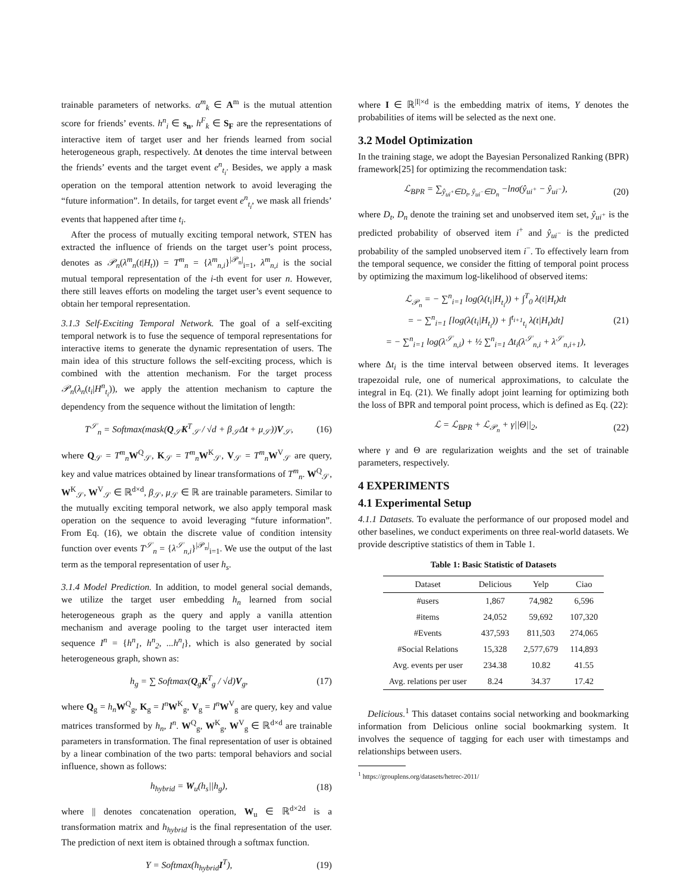trainable parameters of networks. α<sup>m</sup><sub>k</sub> ∈ A<sup>m</sup> is the mutual attention score for friends’ events. h<sup>n</sup><sub>i</sub> ∈ s<sub>n</sub>, h<sup>F</sup><sub>k</sub> ∈ S<sub>F</sub> are the representations of interactive item of target user and her friends learned from social heterogeneous graph, respectively. Δt denotes the time interval between the friends’ events and the target event e<sup>n</sup><sub>t<sub>i</sub></sub>. Besides, we apply a mask operation on the temporal attention network to avoid leveraging the “future information”. In details, for target event e<sup>n</sup><sub>t<sub>i</sub></sub>, we mask all friends’ events that happened after time t<sub>i</sub>.
After the process of mutually exciting temporal network, STEN has extracted the influence of friends on the target user’s point process, denotes as 𝒫<sub>n</sub>(λ<sup>m</sup><sub>n</sub>(t|H<sub>t</sub>)) = T<sup>m</sup><sub>n</sub> = {λ<sup>m</sup><sub>n,i</sub>}<sup>|𝒫<sub>n</sub>|</sup><sub>i=1</sub>, λ<sup>m</sup><sub>n,i</sub> is the social mutual temporal representation of the i-th event for user n. However, there still leaves efforts on modeling the target user’s event sequence to obtain her temporal representation.
3.1.3 Self-Exciting Temporal Network. The goal of a self-exciting temporal network is to fuse the sequence of temporal representations for interactive items to generate the dynamic representation of users. The main idea of this structure follows the self-exciting process, which is combined with the attention mechanism. For the target process 𝒫<sub>n</sub>(λ<sub>n</sub>(t<sub>i</sub>|H<sup>n</sup><sub>t<sub>i</sub></sub>)), we apply the attention mechanism to capture the dependency from the sequence without the limitation of length:
T<sup>𝒮</sup><sub>n</sub> = Softmax(mask(Q<sub>𝒮</sub>K<sup>T</sup><sub>𝒮</sub> / √d + β<sub>𝒮</sub>Δt + μ<sub>𝒮</sub>))V<sub>𝒮</sub>, (16)
where Q<sub>𝒮</sub> = T<sup>m</sup><sub>n</sub> W<sup>Q</sup><sub>𝒮</sub>, K<sub>𝒮</sub> = T<sup>m</sup><sub>n</sub> W<sup>K</sup><sub>𝒮</sub>, V<sub>𝒮</sub> = T<sup>m</sup><sub>n</sub> W<sup>V</sup><sub>𝒮</sub> are query, key and value matrices obtained by linear transformations of T<sup>m</sup><sub>n</sub>. W<sup>Q</sup><sub>𝒮</sub>, W<sup>K</sup><sub>𝒮</sub>, W<sup>V</sup><sub>𝒮</sub> ∈ ℝ<sup>d×d</sup>, β<sub>𝒮</sub>, μ<sub>𝒮</sub> ∈ ℝ are trainable parameters. Similar to the mutually exciting temporal network, we also apply temporal mask operation on the sequence to avoid leveraging “future information”. From Eq. (16), we obtain the discrete value of condition intensity function over events T<sup>𝒮</sup><sub>n</sub> = {λ<sup>𝒮</sup><sub>n,i</sub>}<sup>|𝒫<sub>n</sub>|</sup><sub>i=1</sub>. We use the output of the last term as the temporal representation of user h<sub>s</sub>.
3.1.4 Model Prediction. In addition, to model general social demands, we utilize the target user embedding h<sub>n</sub> learned from social heterogeneous graph as the query and apply a vanilla attention mechanism and average pooling to the target user interacted item sequence I<sup>n</sup> = {h<sup>n</sup><sub>1</sub>, h<sup>n</sup><sub>2</sub>, ...h<sup>n</sup><sub>l</sub>}, which is also generated by social heterogeneous graph, shown as:
h<sub>g</sub> = ∑ Softmax(Q<sub>g</sub>K<sup>T</sup><sub>g</sub> / √d)V<sub>g</sub>, (17)
where Q<sub>g</sub> = h<sub>n</sub> W<sup>Q</sup><sub>g</sub>, K<sub>g</sub> = I<sup>n</sup> W<sup>K</sup><sub>g</sub>, V<sub>g</sub> = I<sup>n</sup> W<sup>V</sup><sub>g</sub> are query, key and value matrices transformed by h<sub>n</sub>, I<sup>n</sup>. W<sup>Q</sup><sub>g</sub>, W<sup>K</sup><sub>g</sub>, W<sup>V</sup><sub>g</sub> ∈ ℝ<sup>d×d</sup> are trainable parameters in transformation. The final representation of user is obtained by a linear combination of the two parts: temporal behaviors and social influence, shown as follows:
h<sub>hybrid</sub> = W<sub>u</sub>(h<sub>s</sub>||h<sub>g</sub>), (18)
where || denotes concatenation operation, W<sub>u</sub> ∈ ℝ<sup>d×2d</sup> is a transformation matrix and h<sub>hybrid</sub> is the final representation of the user. The prediction of next item is obtained through a softmax function.
Y = Softmax(h<sub>hybrid</sub>I<sup>T</sup>), (19)
where I ∈ ℝ<sup>|I|×d</sup> is the embedding matrix of items, Y denotes the probabilities of items will be selected as the next one.
3.2 Model Optimization
In the training stage, we adopt the Bayesian Personalized Ranking (BPR) framework[25] for optimizing the recommendation task:
ℒ<sub>BPR</sub> = ∑<sub>ŷ<sub>ui<sup>+</sup></sub>∈D<sub>t</sub>, ŷ<sub>ui<sup>−</sup></sub>∈D<sub>n</sub></sub> −lnσ(ŷ<sub>ui<sup>+</sup></sub> − ŷ<sub>ui<sup>−</sup></sub>), (20)
where D<sub>t</sub>, D<sub>n</sub> denote the training set and unobserved item set, ŷ<sub>ui<sup>+</sup></sub> is the predicted probability of observed item i<sup>+</sup> and ŷ<sub>ui<sup>−</sup></sub> is the predicted probability of the sampled unobserved item i<sup>−</sup>. To effectively learn from the temporal sequence, we consider the fitting of temporal point process by optimizing the maximum log-likelihood of observed items:
ℒ<sub>𝒫<sub>n</sub></sub> = − ∑<sup>n</sup><sub>i=1</sub> log(λ(t<sub>i</sub>|H<sub>t<sub>i</sub></sub>)) + ∫<sup>T</sup><sub>0</sub> λ(t|H<sub>t</sub>)dt
= − ∑<sup>n</sup><sub>i=1</sub> [log(λ(t<sub>i</sub>|H<sub>t<sub>i</sub></sub>)) + ∫<sup>t<sub>i+1</sub></sup><sub>t<sub>i</sub></sub> λ(t|H<sub>t</sub>)dt]
= − ∑<sup>n</sup><sub>i=1</sub> log(λ<sup>𝒮</sup><sub>n,i</sub>) + ½ ∑<sup>n</sup><sub>i=1</sub> Δt<sub>i</sub>(λ<sup>𝒮</sup><sub>n,i</sub> + λ<sup>𝒮</sup><sub>n,i+1</sub>), (21)
where Δt<sub>i</sub> is the time interval between observed items. It leverages trapezoidal rule, one of numerical approximations, to calculate the integral in Eq. (21). We finally adopt joint learning for optimizing both the loss of BPR and temporal point process, which is defined as Eq. (22):
ℒ = ℒ<sub>BPR</sub> + ℒ<sub>𝒫<sub>n</sub></sub> + γ||Θ||<sub>2</sub>, (22)
where γ and Θ are regularization weights and the set of trainable parameters, respectively.
4 EXPERIMENTS
4.1 Experimental Setup
4.1.1 Datasets. To evaluate the performance of our proposed model and other baselines, we conduct experiments on three real-world datasets. We provide descriptive statistics of them in Table 1.
Table 1: Basic Statistic of Datasets
| Dataset | Delicious | Yelp | Ciao |
| --- | --- | --- | --- |
| #users | 1,867 | 74,982 | 6,596 |
| #items | 24,052 | 59,692 | 107,320 |
| #Events | 437,593 | 811,503 | 274,065 |
| #Social Relations | 15,328 | 2,577,679 | 114,893 |
| Avg. events per user | 234.38 | 10.82 | 41.55 |
| Avg. relations per user | 8.24 | 34.37 | 17.42 |
Delicious.<sup>1</sup> This dataset contains social networking and bookmarking information from Delicious online social bookmarking system. It involves the sequence of tagging for each user with timestamps and relationships between users.
<sup>1</sup> https://grouplens.org/datasets/hetrec-2011/